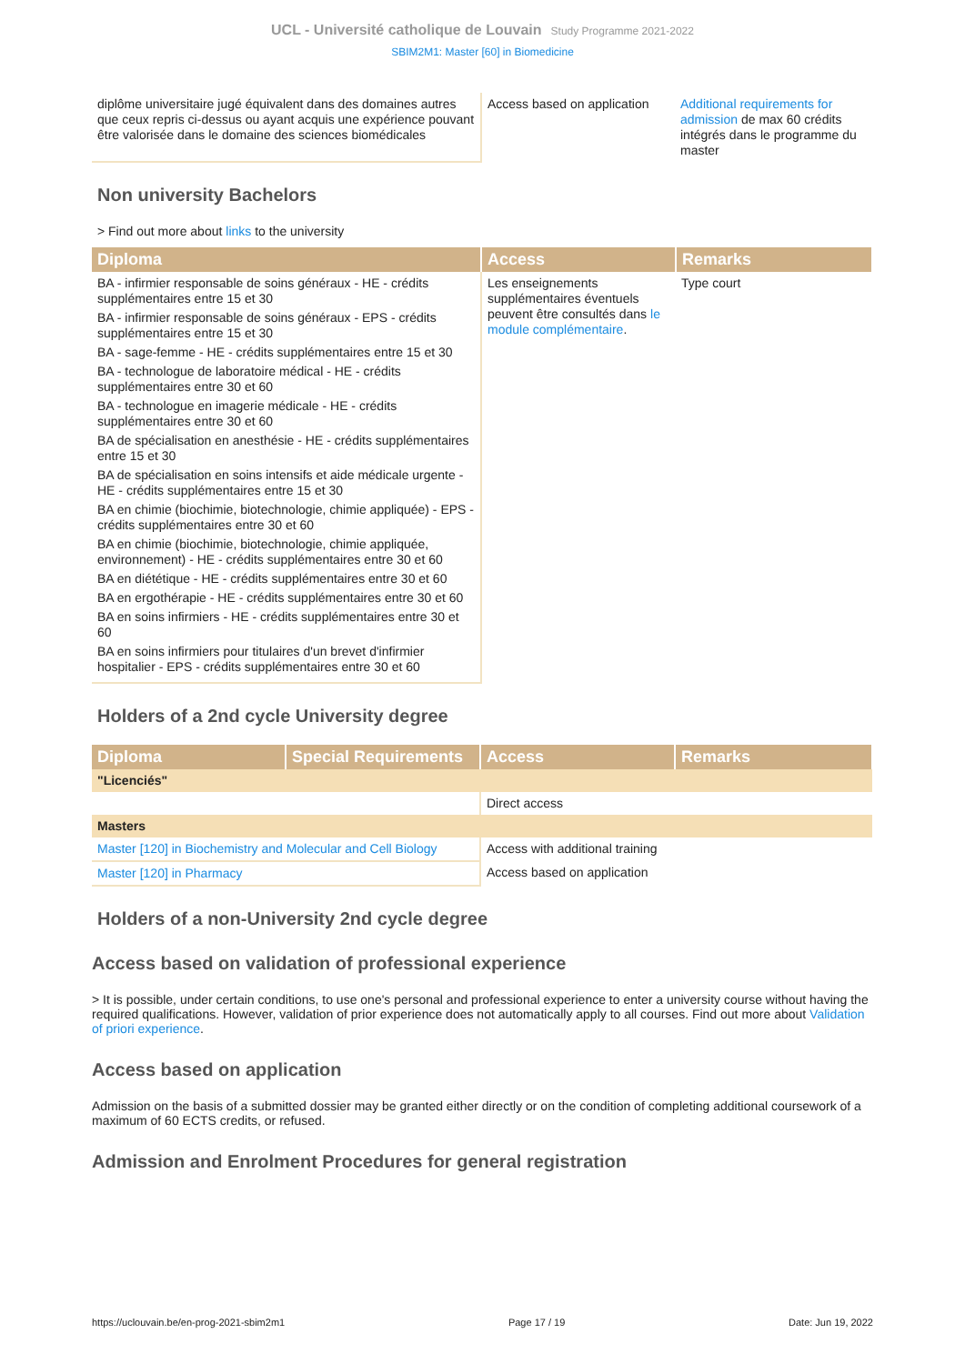UCL - Université catholique de Louvain Study Programme 2021-2022
SBIM2M1: Master [60] in Biomedicine
| diplôme universitaire jugé équivalent dans des domaines autres que ceux repris ci-dessus ou ayant acquis une expérience pouvant être valorisée dans le domaine des sciences biomédicales | Access based on application | Additional requirements for admission de max 60 crédits intégrés dans le programme du master |
Non university Bachelors
> Find out more about links to the university
| Diploma | Access | Remarks |
| --- | --- | --- |
| BA - infirmier responsable de soins généraux - HE - crédits supplémentaires entre 15 et 30 BA - infirmier responsable de soins généraux - EPS - crédits supplémentaires entre 15 et 30 BA - sage-femme - HE - crédits supplémentaires entre 15 et 30 BA - technologue de laboratoire médical - HE - crédits supplémentaires entre 30 et 60 BA - technologue en imagerie médicale - HE - crédits supplémentaires entre 30 et 60 BA de spécialisation en anesthésie - HE - crédits supplémentaires entre 15 et 30 BA de spécialisation en soins intensifs et aide médicale urgente - HE - crédits supplémentaires entre 15 et 30 BA en chimie (biochimie, biotechnologie, chimie appliquée) - EPS - crédits supplémentaires entre 30 et 60 BA en chimie (biochimie, biotechnologie, chimie appliquée, environnement) - HE - crédits supplémentaires entre 30 et 60 BA en diététique - HE - crédits supplémentaires entre 30 et 60 BA en ergothérapie - HE - crédits supplémentaires entre 30 et 60 BA en soins infirmiers - HE - crédits supplémentaires entre 30 et 60 BA en soins infirmiers pour titulaires d'un brevet d'infirmier hospitalier - EPS - crédits supplémentaires entre 30 et 60 | Les enseignements supplémentaires éventuels peuvent être consultés dans le module complémentaire . | Type court |
Holders of a 2nd cycle University degree
| Diploma | Special Requirements | Access | Remarks |
| --- | --- | --- | --- |
| "Licenciés" | | | |
| | | Direct access | |
| Masters | | | |
| Master [120] in Biochemistry and Molecular and Cell Biology | | Access with additional training | |
| Master [120] in Pharmacy | | Access based on application | |
Holders of a non-University 2nd cycle degree
Access based on validation of professional experience
> It is possible, under certain conditions, to use one's personal and professional experience to enter a university course without having the required qualifications. However, validation of prior experience does not automatically apply to all courses. Find out more about Validation of priori experience.
Access based on application
Admission on the basis of a submitted dossier may be granted either directly or on the condition of completing additional coursework of a maximum of 60 ECTS credits, or refused.
Admission and Enrolment Procedures for general registration
https://uclouvain.be/en-prog-2021-sbim2m1 Page 17 / 19 Date: Jun 19, 2022